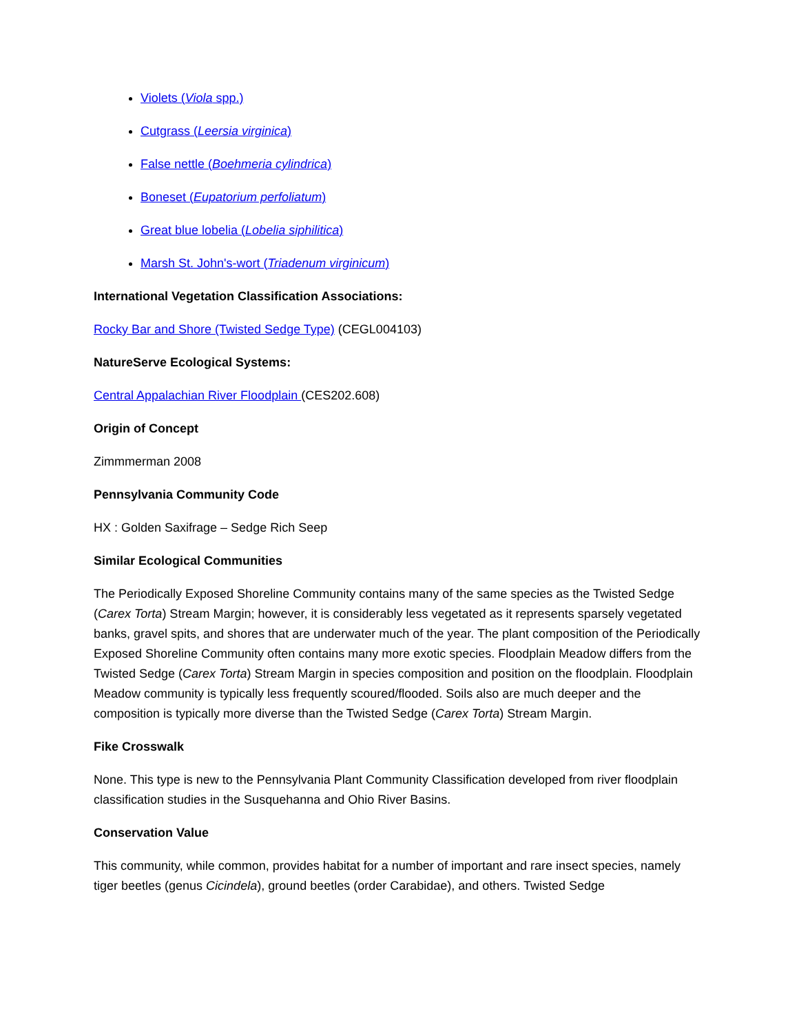Violets (Viola spp.)
Cutgrass (Leersia virginica)
False nettle (Boehmeria cylindrica)
Boneset (Eupatorium perfoliatum)
Great blue lobelia (Lobelia siphilitica)
Marsh St. John's-wort (Triadenum virginicum)
International Vegetation Classification Associations:
Rocky Bar and Shore (Twisted Sedge Type) (CEGL004103)
NatureServe Ecological Systems:
Central Appalachian River Floodplain (CES202.608)
Origin of Concept
Zimmmerman 2008
Pennsylvania Community Code
HX : Golden Saxifrage – Sedge Rich Seep
Similar Ecological Communities
The Periodically Exposed Shoreline Community contains many of the same species as the Twisted Sedge (Carex Torta) Stream Margin; however, it is considerably less vegetated as it represents sparsely vegetated banks, gravel spits, and shores that are underwater much of the year. The plant composition of the Periodically Exposed Shoreline Community often contains many more exotic species. Floodplain Meadow differs from the Twisted Sedge (Carex Torta) Stream Margin in species composition and position on the floodplain. Floodplain Meadow community is typically less frequently scoured/flooded. Soils also are much deeper and the composition is typically more diverse than the Twisted Sedge (Carex Torta) Stream Margin.
Fike Crosswalk
None. This type is new to the Pennsylvania Plant Community Classification developed from river floodplain classification studies in the Susquehanna and Ohio River Basins.
Conservation Value
This community, while common, provides habitat for a number of important and rare insect species, namely tiger beetles (genus Cicindela), ground beetles (order Carabidae), and others. Twisted Sedge